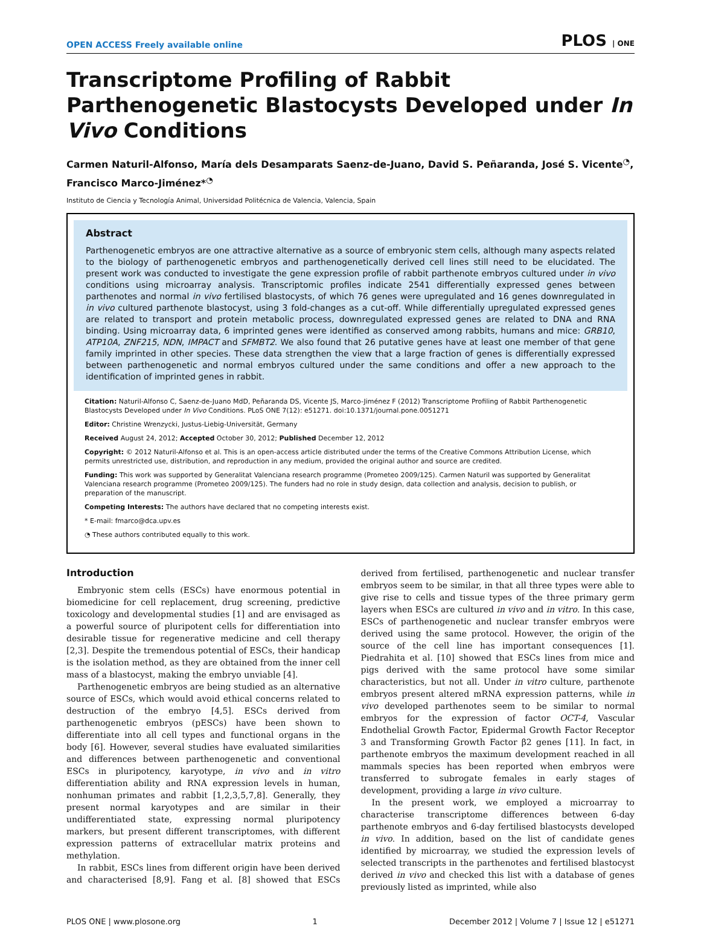OPEN ACCESS Freely available online PLOS | ONE
Transcriptome Profiling of Rabbit Parthenogenetic Blastocysts Developed under In Vivo Conditions
Carmen Naturil-Alfonso, María dels Desamparats Saenz-de-Juano, David S. Peñaranda, José S. Vicente<sup>◔</sup>, Francisco Marco-Jiménez*<sup>◔</sup>
Instituto de Ciencia y Tecnología Animal, Universidad Politécnica de Valencia, Valencia, Spain
Abstract
Parthenogenetic embryos are one attractive alternative as a source of embryonic stem cells, although many aspects related to the biology of parthenogenetic embryos and parthenogenetically derived cell lines still need to be elucidated. The present work was conducted to investigate the gene expression profile of rabbit parthenote embryos cultured under in vivo conditions using microarray analysis. Transcriptomic profiles indicate 2541 differentially expressed genes between parthenotes and normal in vivo fertilised blastocysts, of which 76 genes were upregulated and 16 genes downregulated in in vivo cultured parthenote blastocyst, using 3 fold-changes as a cut-off. While differentially upregulated expressed genes are related to transport and protein metabolic process, downregulated expressed genes are related to DNA and RNA binding. Using microarray data, 6 imprinted genes were identified as conserved among rabbits, humans and mice: GRB10, ATP10A, ZNF215, NDN, IMPACT and SFMBT2. We also found that 26 putative genes have at least one member of that gene family imprinted in other species. These data strengthen the view that a large fraction of genes is differentially expressed between parthenogenetic and normal embryos cultured under the same conditions and offer a new approach to the identification of imprinted genes in rabbit.
Citation: Naturil-Alfonso C, Saenz-de-Juano MdD, Peñaranda DS, Vicente JS, Marco-Jiménez F (2012) Transcriptome Profiling of Rabbit Parthenogenetic Blastocysts Developed under In Vivo Conditions. PLoS ONE 7(12): e51271. doi:10.1371/journal.pone.0051271
Editor: Christine Wrenzycki, Justus-Liebig-Universität, Germany
Received August 24, 2012; Accepted October 30, 2012; Published December 12, 2012
Copyright: © 2012 Naturil-Alfonso et al. This is an open-access article distributed under the terms of the Creative Commons Attribution License, which permits unrestricted use, distribution, and reproduction in any medium, provided the original author and source are credited.
Funding: This work was supported by Generalitat Valenciana research programme (Prometeo 2009/125). Carmen Naturil was supported by Generalitat Valenciana research programme (Prometeo 2009/125). The funders had no role in study design, data collection and analysis, decision to publish, or preparation of the manuscript.
Competing Interests: The authors have declared that no competing interests exist.
* E-mail: fmarco@dca.upv.es
◔ These authors contributed equally to this work.
Introduction
Embryonic stem cells (ESCs) have enormous potential in biomedicine for cell replacement, drug screening, predictive toxicology and developmental studies [1] and are envisaged as a powerful source of pluripotent cells for differentiation into desirable tissue for regenerative medicine and cell therapy [2,3]. Despite the tremendous potential of ESCs, their handicap is the isolation method, as they are obtained from the inner cell mass of a blastocyst, making the embryo unviable [4].
Parthenogenetic embryos are being studied as an alternative source of ESCs, which would avoid ethical concerns related to destruction of the embryo [4,5]. ESCs derived from parthenogenetic embryos (pESCs) have been shown to differentiate into all cell types and functional organs in the body [6]. However, several studies have evaluated similarities and differences between parthenogenetic and conventional ESCs in pluripotency, karyotype, in vivo and in vitro differentiation ability and RNA expression levels in human, nonhuman primates and rabbit [1,2,3,5,7,8]. Generally, they present normal karyotypes and are similar in their undifferentiated state, expressing normal pluripotency markers, but present different transcriptomes, with different expression patterns of extracellular matrix proteins and methylation.
In rabbit, ESCs lines from different origin have been derived and characterised [8,9]. Fang et al. [8] showed that ESCs derived from fertilised, parthenogenetic and nuclear transfer embryos seem to be similar, in that all three types were able to give rise to cells and tissue types of the three primary germ layers when ESCs are cultured in vivo and in vitro. In this case, ESCs of parthenogenetic and nuclear transfer embryos were derived using the same protocol. However, the origin of the source of the cell line has important consequences [1]. Piedrahita et al. [10] showed that ESCs lines from mice and pigs derived with the same protocol have some similar characteristics, but not all. Under in vitro culture, parthenote embryos present altered mRNA expression patterns, while in vivo developed parthenotes seem to be similar to normal embryos for the expression of factor OCT-4, Vascular Endothelial Growth Factor, Epidermal Growth Factor Receptor 3 and Transforming Growth Factor β2 genes [11]. In fact, in parthenote embryos the maximum development reached in all mammals species has been reported when embryos were transferred to subrogate females in early stages of development, providing a large in vivo culture.
In the present work, we employed a microarray to characterise transcriptome differences between 6-day parthenote embryos and 6-day fertilised blastocysts developed in vivo. In addition, based on the list of candidate genes identified by microarray, we studied the expression levels of selected transcripts in the parthenotes and fertilised blastocyst derived in vivo and checked this list with a database of genes previously listed as imprinted, while also
PLOS ONE | www.plosone.org 1 December 2012 | Volume 7 | Issue 12 | e51271